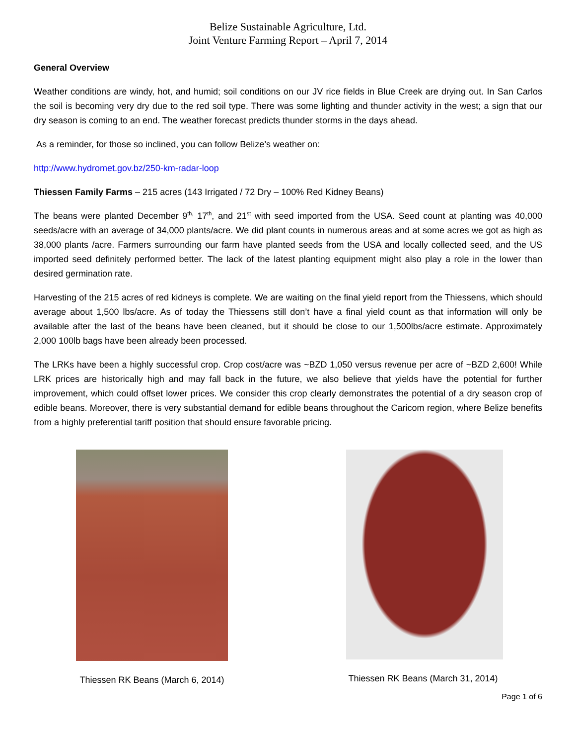Belize Sustainable Agriculture, Ltd.
Joint Venture Farming Report – April 7, 2014
General Overview
Weather conditions are windy, hot, and humid; soil conditions on our JV rice fields in Blue Creek are drying out. In San Carlos the soil is becoming very dry due to the red soil type. There was some lighting and thunder activity in the west; a sign that our dry season is coming to an end. The weather forecast predicts thunder storms in the days ahead.
As a reminder, for those so inclined, you can follow Belize’s weather on:
http://www.hydromet.gov.bz/250-km-radar-loop
Thiessen Family Farms – 215 acres (143 Irrigated / 72 Dry – 100% Red Kidney Beans)
The beans were planted December 9<sup>th,</sup> 17<sup>th</sup>, and 21<sup>st</sup> with seed imported from the USA. Seed count at planting was 40,000 seeds/acre with an average of 34,000 plants/acre. We did plant counts in numerous areas and at some acres we got as high as 38,000 plants /acre. Farmers surrounding our farm have planted seeds from the USA and locally collected seed, and the US imported seed definitely performed better. The lack of the latest planting equipment might also play a role in the lower than desired germination rate.
Harvesting of the 215 acres of red kidneys is complete. We are waiting on the final yield report from the Thiessens, which should average about 1,500 lbs/acre. As of today the Thiessens still don’t have a final yield count as that information will only be available after the last of the beans have been cleaned, but it should be close to our 1,500lbs/acre estimate. Approximately 2,000 100lb bags have been already been processed.
The LRKs have been a highly successful crop. Crop cost/acre was ~BZD 1,050 versus revenue per acre of ~BZD 2,600! While LRK prices are historically high and may fall back in the future, we also believe that yields have the potential for further improvement, which could offset lower prices. We consider this crop clearly demonstrates the potential of a dry season crop of edible beans. Moreover, there is very substantial demand for edible beans throughout the Caricom region, where Belize benefits from a highly preferential tariff position that should ensure favorable pricing.
Thiessen RK Beans (March 6, 2014)
Thiessen RK Beans (March 31, 2014)
Page 1 of 6